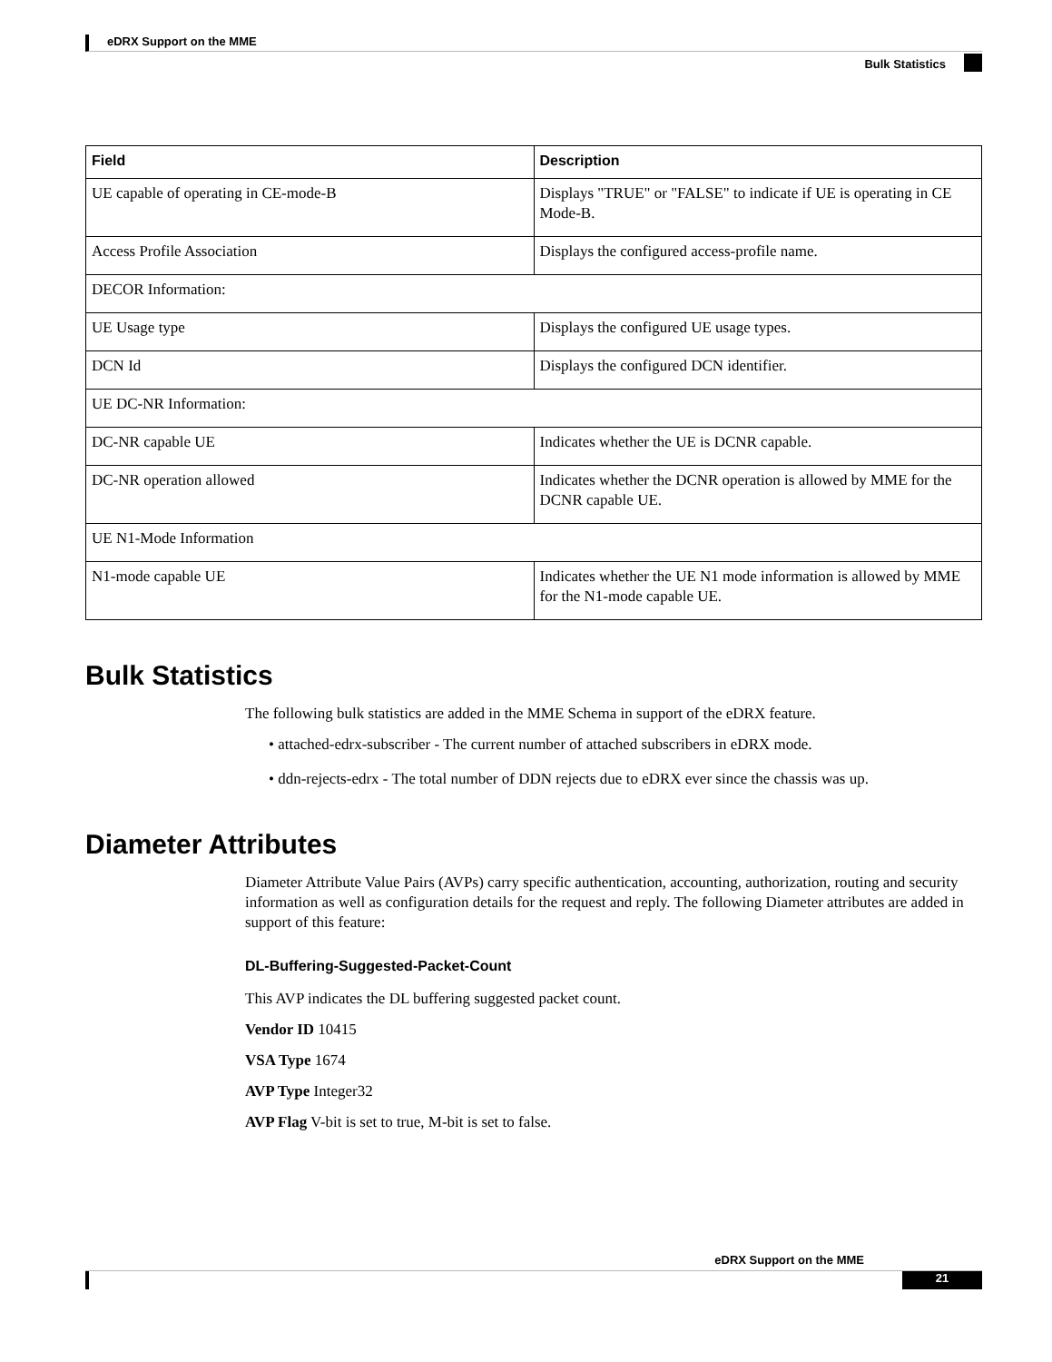eDRX Support on the MME
Bulk Statistics
| Field | Description |
| --- | --- |
| UE capable of operating in CE-mode-B | Displays "TRUE" or "FALSE" to indicate if UE is operating in CE Mode-B. |
| Access Profile Association | Displays the configured access-profile name. |
| DECOR Information: | |
| UE Usage type | Displays the configured UE usage types. |
| DCN Id | Displays the configured DCN identifier. |
| UE DC-NR Information: | |
| DC-NR capable UE | Indicates whether the UE is DCNR capable. |
| DC-NR operation allowed | Indicates whether the DCNR operation is allowed by MME for the DCNR capable UE. |
| UE N1-Mode Information | |
| N1-mode capable UE | Indicates whether the UE N1 mode information is allowed by MME for the N1-mode capable UE. |
Bulk Statistics
The following bulk statistics are added in the MME Schema in support of the eDRX feature.
• attached-edrx-subscriber - The current number of attached subscribers in eDRX mode.
• ddn-rejects-edrx - The total number of DDN rejects due to eDRX ever since the chassis was up.
Diameter Attributes
Diameter Attribute Value Pairs (AVPs) carry specific authentication, accounting, authorization, routing and security information as well as configuration details for the request and reply. The following Diameter attributes are added in support of this feature:
DL-Buffering-Suggested-Packet-Count
This AVP indicates the DL buffering suggested packet count.
Vendor ID 10415
VSA Type 1674
AVP Type Integer32
AVP Flag V-bit is set to true, M-bit is set to false.
eDRX Support on the MME
21